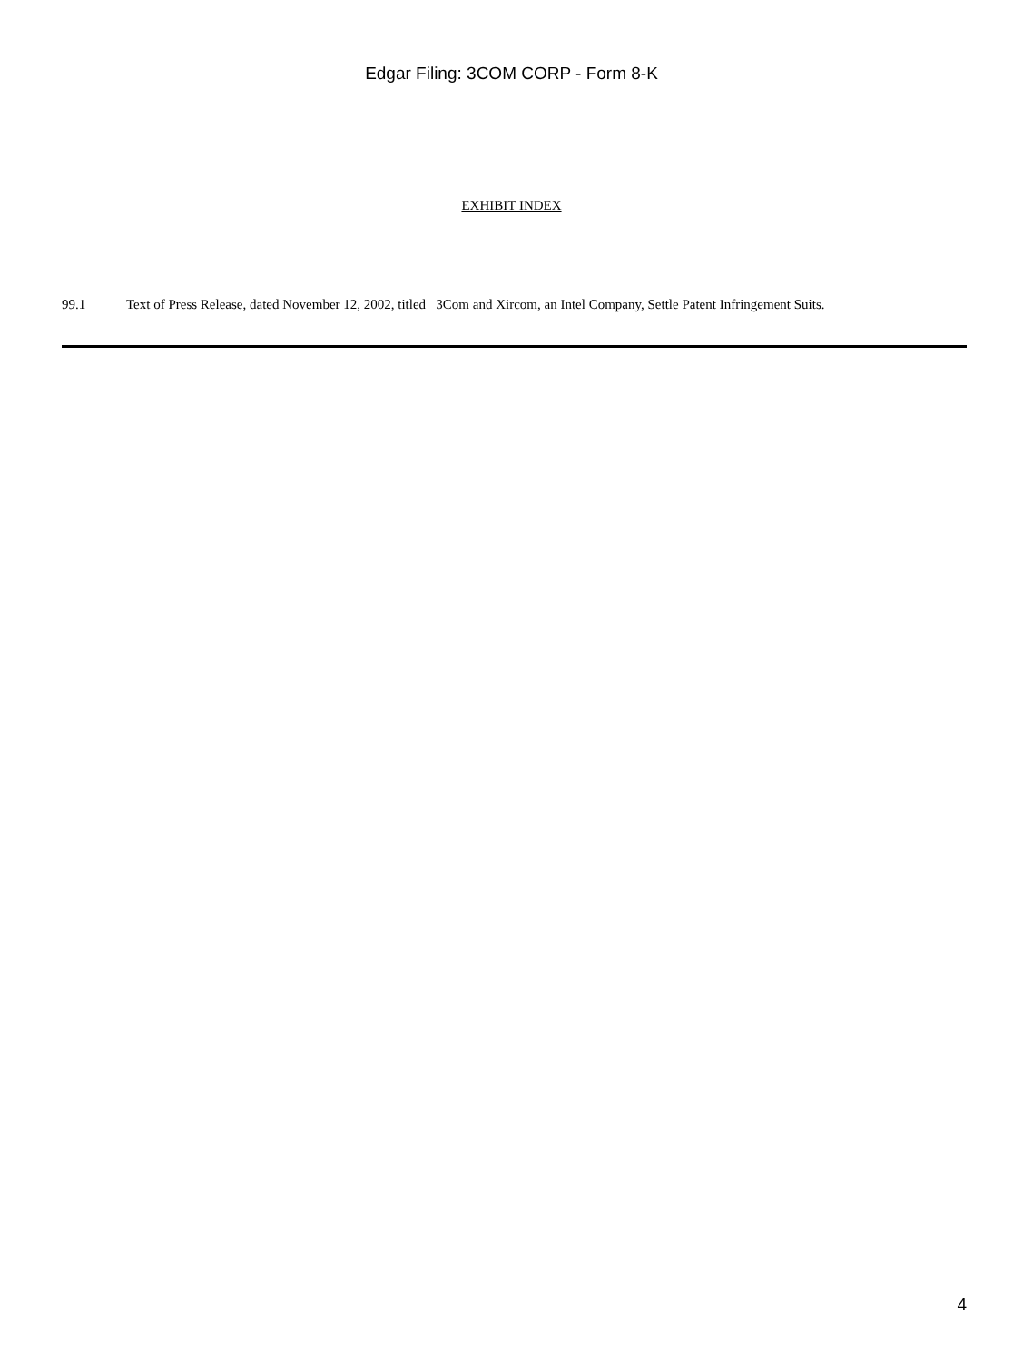Edgar Filing: 3COM CORP - Form 8-K
EXHIBIT INDEX
99.1 Text of Press Release, dated November 12, 2002, titled 3Com and Xircom, an Intel Company, Settle Patent Infringement Suits.
4